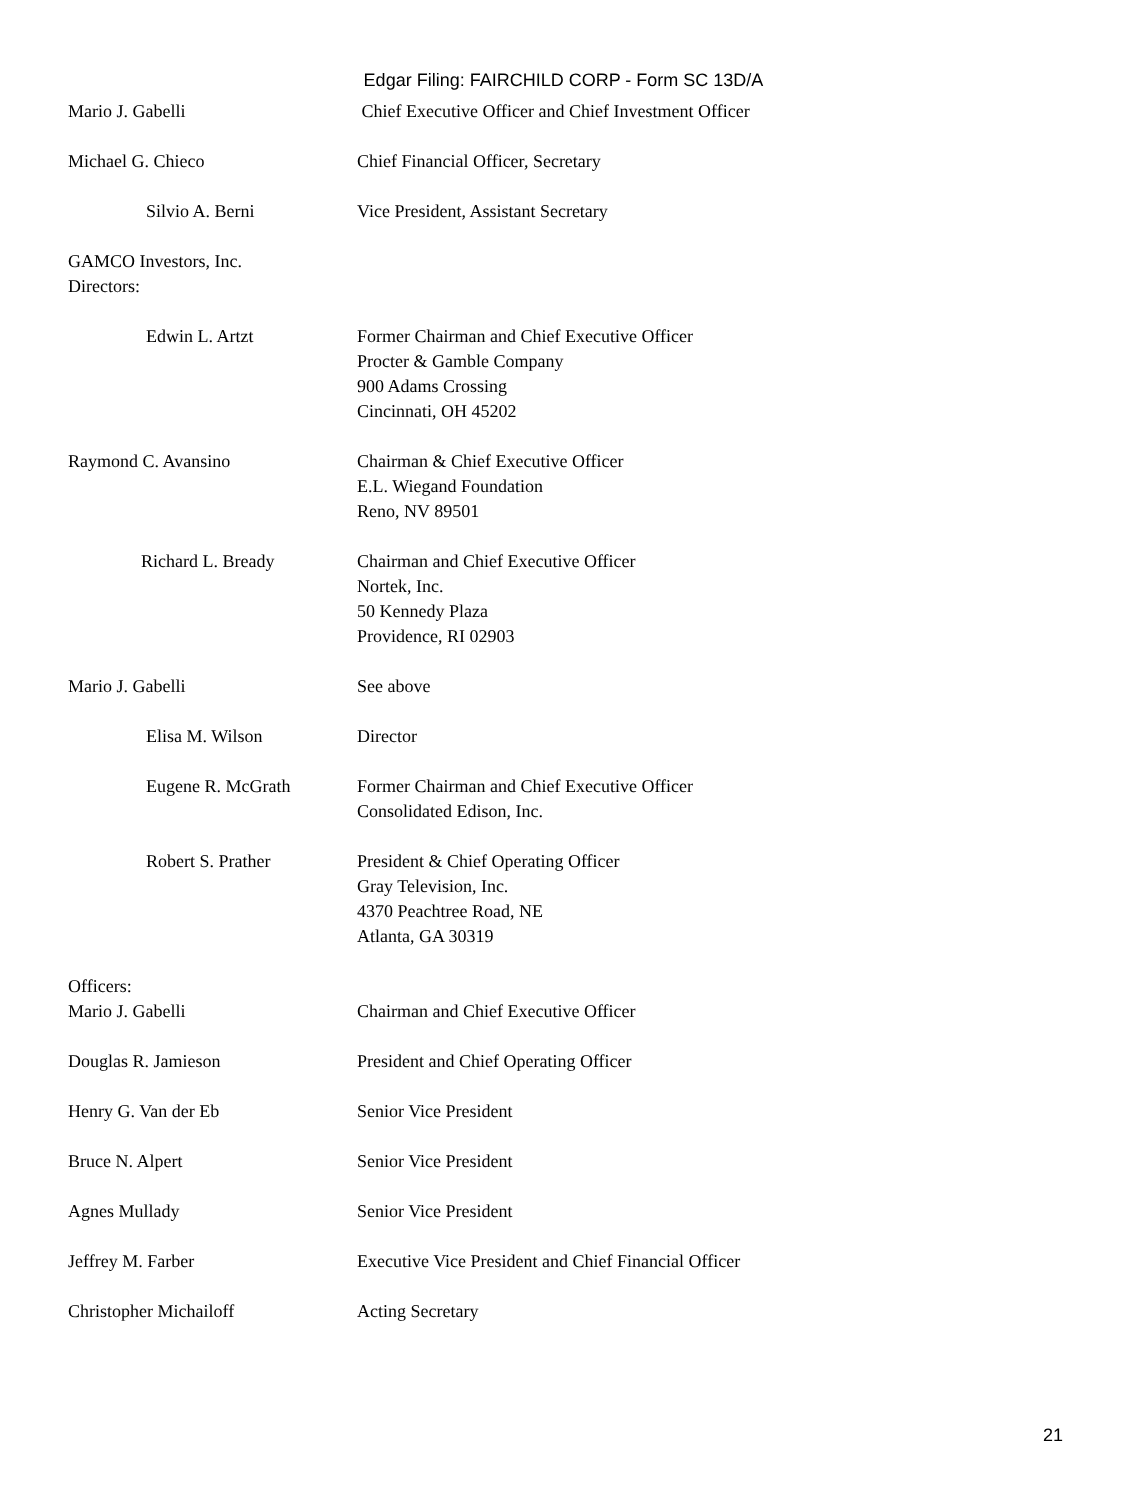Edgar Filing: FAIRCHILD CORP - Form SC 13D/A
| Mario J. Gabelli | Chief Executive Officer and Chief Investment Officer |
| Michael G. Chieco | Chief Financial Officer, Secretary |
| Silvio A. Berni | Vice President, Assistant Secretary |
| GAMCO Investors, Inc. Directors: | |
| Edwin L. Artzt | Former Chairman and Chief Executive Officer Procter & Gamble Company 900 Adams Crossing Cincinnati, OH 45202 |
| Raymond C. Avansino | Chairman & Chief Executive Officer E.L. Wiegand Foundation Reno, NV 89501 |
| Richard L. Bready | Chairman and Chief Executive Officer Nortek, Inc. 50 Kennedy Plaza Providence, RI 02903 |
| Mario J. Gabelli | See above |
| Elisa M. Wilson | Director |
| Eugene R. McGrath | Former Chairman and Chief Executive Officer Consolidated Edison, Inc. |
| Robert S. Prather | President & Chief Operating Officer Gray Television, Inc. 4370 Peachtree Road, NE Atlanta, GA 30319 |
| Officers: Mario J. Gabelli | Chairman and Chief Executive Officer |
| Douglas R. Jamieson | President and Chief Operating Officer |
| Henry G. Van der Eb | Senior Vice President |
| Bruce N. Alpert | Senior Vice President |
| Agnes Mullady | Senior Vice President |
| Jeffrey M. Farber | Executive Vice President and Chief Financial Officer |
| Christopher Michailoff | Acting Secretary |
21